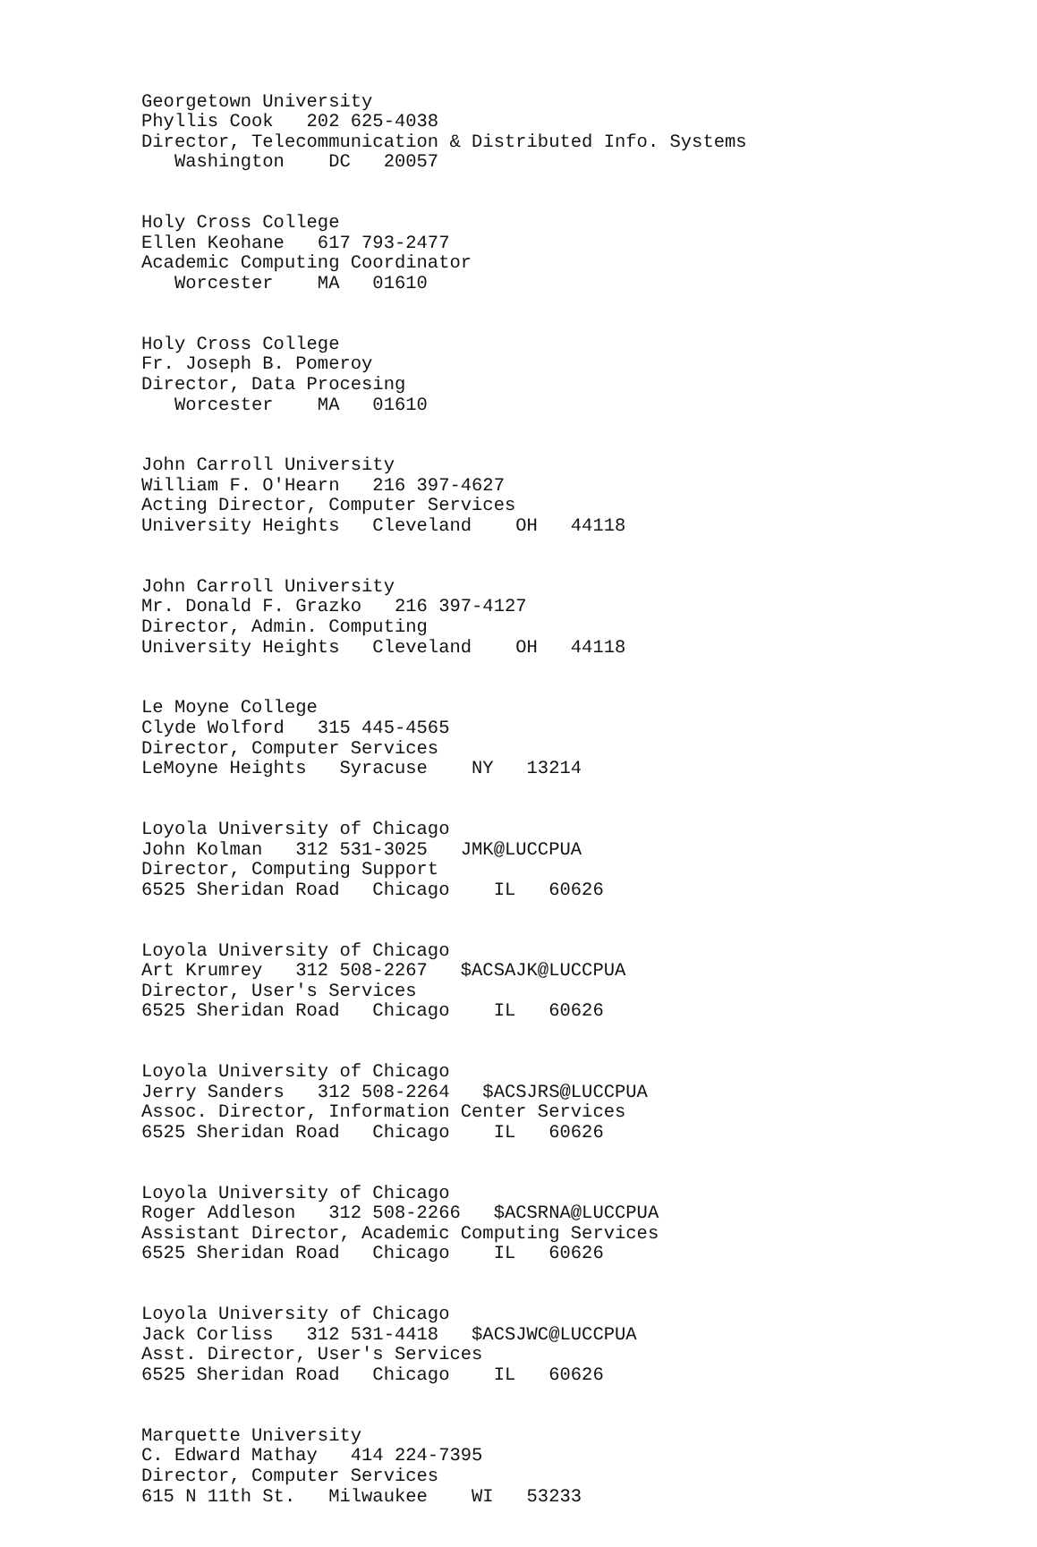Georgetown University Phyllis Cook 202 625-4038 Director, Telecommunication & Distributed Info. Systems Washington DC 20057
Holy Cross College Ellen Keohane 617 793-2477 Academic Computing Coordinator Worcester MA 01610
Holy Cross College Fr. Joseph B. Pomeroy Director, Data Procesing Worcester MA 01610
John Carroll University William F. O'Hearn 216 397-4627 Acting Director, Computer Services University Heights Cleveland OH 44118
John Carroll University Mr. Donald F. Grazko 216 397-4127 Director, Admin. Computing University Heights Cleveland OH 44118
Le Moyne College Clyde Wolford 315 445-4565 Director, Computer Services LeMoyne Heights Syracuse NY 13214
Loyola University of Chicago John Kolman 312 531-3025 JMK@LUCCPUA Director, Computing Support 6525 Sheridan Road Chicago IL 60626
Loyola University of Chicago Art Krumrey 312 508-2267 $ACSAJK@LUCCPUA Director, User's Services 6525 Sheridan Road Chicago IL 60626
Loyola University of Chicago Jerry Sanders 312 508-2264 $ACSJRS@LUCCPUA Assoc. Director, Information Center Services 6525 Sheridan Road Chicago IL 60626
Loyola University of Chicago Roger Addleson 312 508-2266 $ACSRNA@LUCCPUA Assistant Director, Academic Computing Services 6525 Sheridan Road Chicago IL 60626
Loyola University of Chicago Jack Corliss 312 531-4418 $ACSJWC@LUCCPUA Asst. Director, User's Services 6525 Sheridan Road Chicago IL 60626
Marquette University C. Edward Mathay 414 224-7395 Director, Computer Services 615 N 11th St. Milwaukee WI 53233